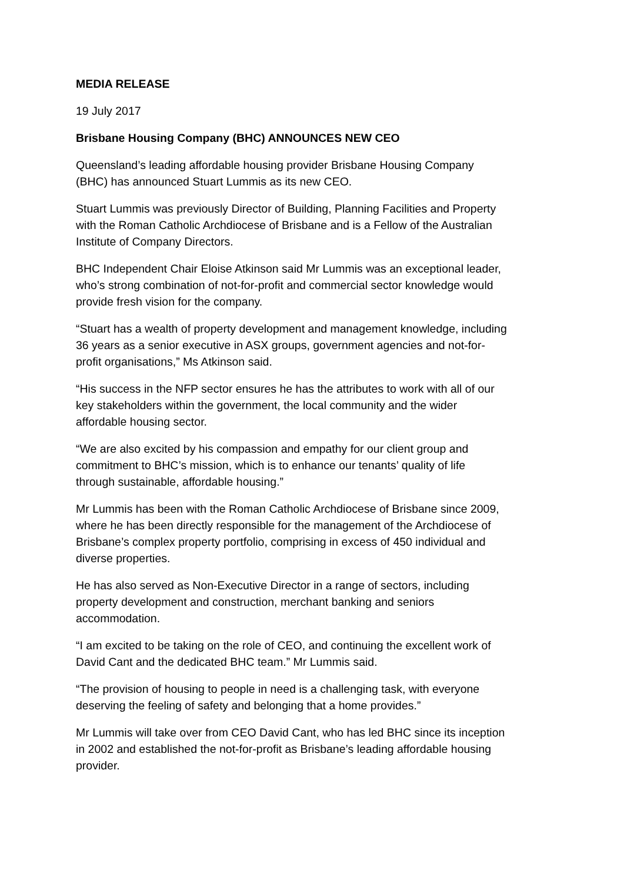MEDIA RELEASE
19 July 2017
Brisbane Housing Company (BHC) ANNOUNCES NEW CEO
Queensland’s leading affordable housing provider Brisbane Housing Company
(BHC) has announced Stuart Lummis as its new CEO.
Stuart Lummis was previously Director of Building, Planning Facilities and Property
with the Roman Catholic Archdiocese of Brisbane and is a Fellow of the Australian
Institute of Company Directors.
BHC Independent Chair Eloise Atkinson said Mr Lummis was an exceptional leader,
who’s strong combination of not-for-profit and commercial sector knowledge would
provide fresh vision for the company.
“Stuart has a wealth of property development and management knowledge, including
36 years as a senior executive in ASX groups, government agencies and not-for-
profit organisations,” Ms Atkinson said.
“His success in the NFP sector ensures he has the attributes to work with all of our
key stakeholders within the government, the local community and the wider
affordable housing sector.
“We are also excited by his compassion and empathy for our client group and
commitment to BHC’s mission, which is to enhance our tenants’ quality of life
through sustainable, affordable housing.”
Mr Lummis has been with the Roman Catholic Archdiocese of Brisbane since 2009,
where he has been directly responsible for the management of the Archdiocese of
Brisbane’s complex property portfolio, comprising in excess of 450 individual and
diverse properties.
He has also served as Non-Executive Director in a range of sectors, including
property development and construction, merchant banking and seniors
accommodation.
“I am excited to be taking on the role of CEO, and continuing the excellent work of
David Cant and the dedicated BHC team.” Mr Lummis said.
“The provision of housing to people in need is a challenging task, with everyone
deserving the feeling of safety and belonging that a home provides.”
Mr Lummis will take over from CEO David Cant, who has led BHC since its inception
in 2002 and established the not-for-profit as Brisbane’s leading affordable housing
provider.